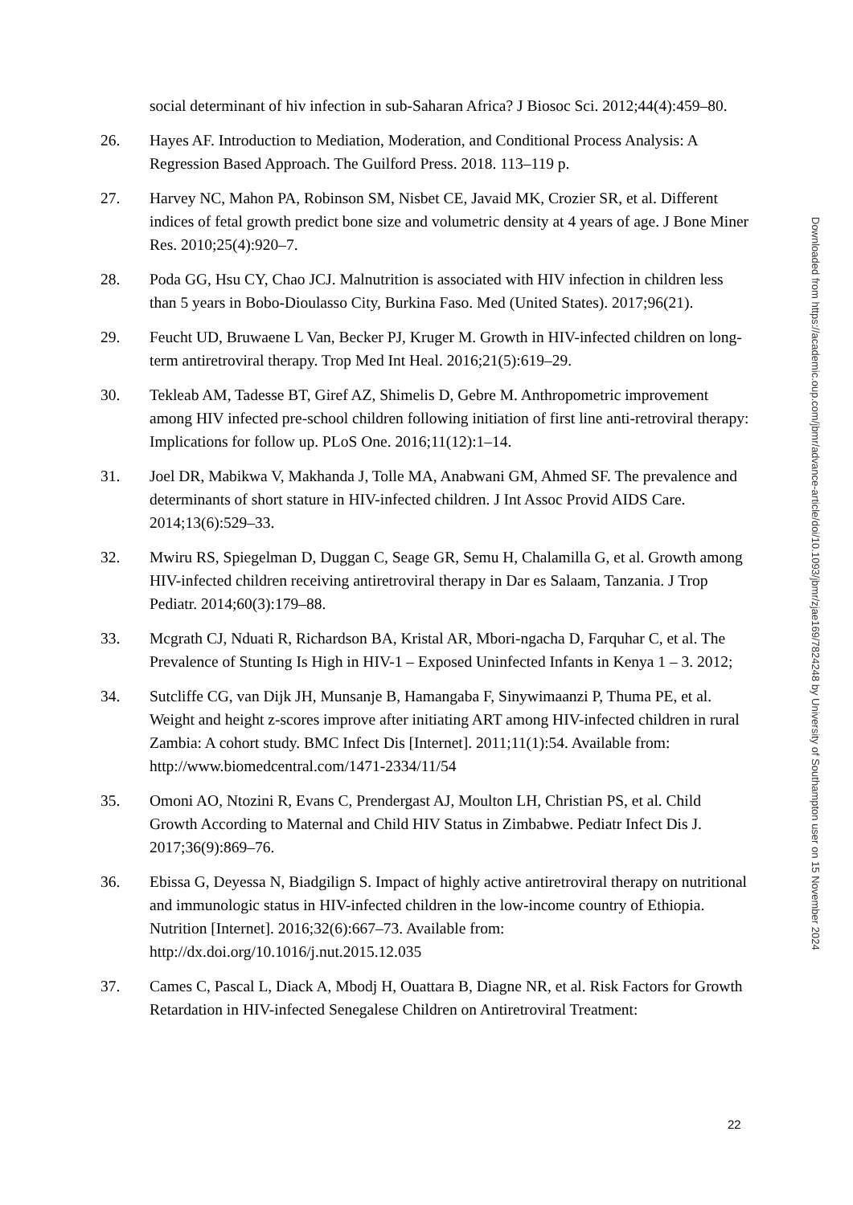social determinant of hiv infection in sub-Saharan Africa? J Biosoc Sci. 2012;44(4):459–80.
26. Hayes AF. Introduction to Mediation, Moderation, and Conditional Process Analysis: A Regression Based Approach. The Guilford Press. 2018. 113–119 p.
27. Harvey NC, Mahon PA, Robinson SM, Nisbet CE, Javaid MK, Crozier SR, et al. Different indices of fetal growth predict bone size and volumetric density at 4 years of age. J Bone Miner Res. 2010;25(4):920–7.
28. Poda GG, Hsu CY, Chao JCJ. Malnutrition is associated with HIV infection in children less than 5 years in Bobo-Dioulasso City, Burkina Faso. Med (United States). 2017;96(21).
29. Feucht UD, Bruwaene L Van, Becker PJ, Kruger M. Growth in HIV-infected children on long-term antiretroviral therapy. Trop Med Int Heal. 2016;21(5):619–29.
30. Tekleab AM, Tadesse BT, Giref AZ, Shimelis D, Gebre M. Anthropometric improvement among HIV infected pre-school children following initiation of first line anti-retroviral therapy: Implications for follow up. PLoS One. 2016;11(12):1–14.
31. Joel DR, Mabikwa V, Makhanda J, Tolle MA, Anabwani GM, Ahmed SF. The prevalence and determinants of short stature in HIV-infected children. J Int Assoc Provid AIDS Care. 2014;13(6):529–33.
32. Mwiru RS, Spiegelman D, Duggan C, Seage GR, Semu H, Chalamilla G, et al. Growth among HIV-infected children receiving antiretroviral therapy in Dar es Salaam, Tanzania. J Trop Pediatr. 2014;60(3):179–88.
33. Mcgrath CJ, Nduati R, Richardson BA, Kristal AR, Mbori-ngacha D, Farquhar C, et al. The Prevalence of Stunting Is High in HIV-1 – Exposed Uninfected Infants in Kenya 1 – 3. 2012;
34. Sutcliffe CG, van Dijk JH, Munsanje B, Hamangaba F, Sinywimaanzi P, Thuma PE, et al. Weight and height z-scores improve after initiating ART among HIV-infected children in rural Zambia: A cohort study. BMC Infect Dis [Internet]. 2011;11(1):54. Available from: http://www.biomedcentral.com/1471-2334/11/54
35. Omoni AO, Ntozini R, Evans C, Prendergast AJ, Moulton LH, Christian PS, et al. Child Growth According to Maternal and Child HIV Status in Zimbabwe. Pediatr Infect Dis J. 2017;36(9):869–76.
36. Ebissa G, Deyessa N, Biadgilign S. Impact of highly active antiretroviral therapy on nutritional and immunologic status in HIV-infected children in the low-income country of Ethiopia. Nutrition [Internet]. 2016;32(6):667–73. Available from: http://dx.doi.org/10.1016/j.nut.2015.12.035
37. Cames C, Pascal L, Diack A, Mbodj H, Ouattara B, Diagne NR, et al. Risk Factors for Growth Retardation in HIV-infected Senegalese Children on Antiretroviral Treatment:
Downloaded from https://academic.oup.com/jbmr/advance-article/doi/10.1093/jbmr/zjae169/7824248 by University of Southampton user on 15 November 2024
22